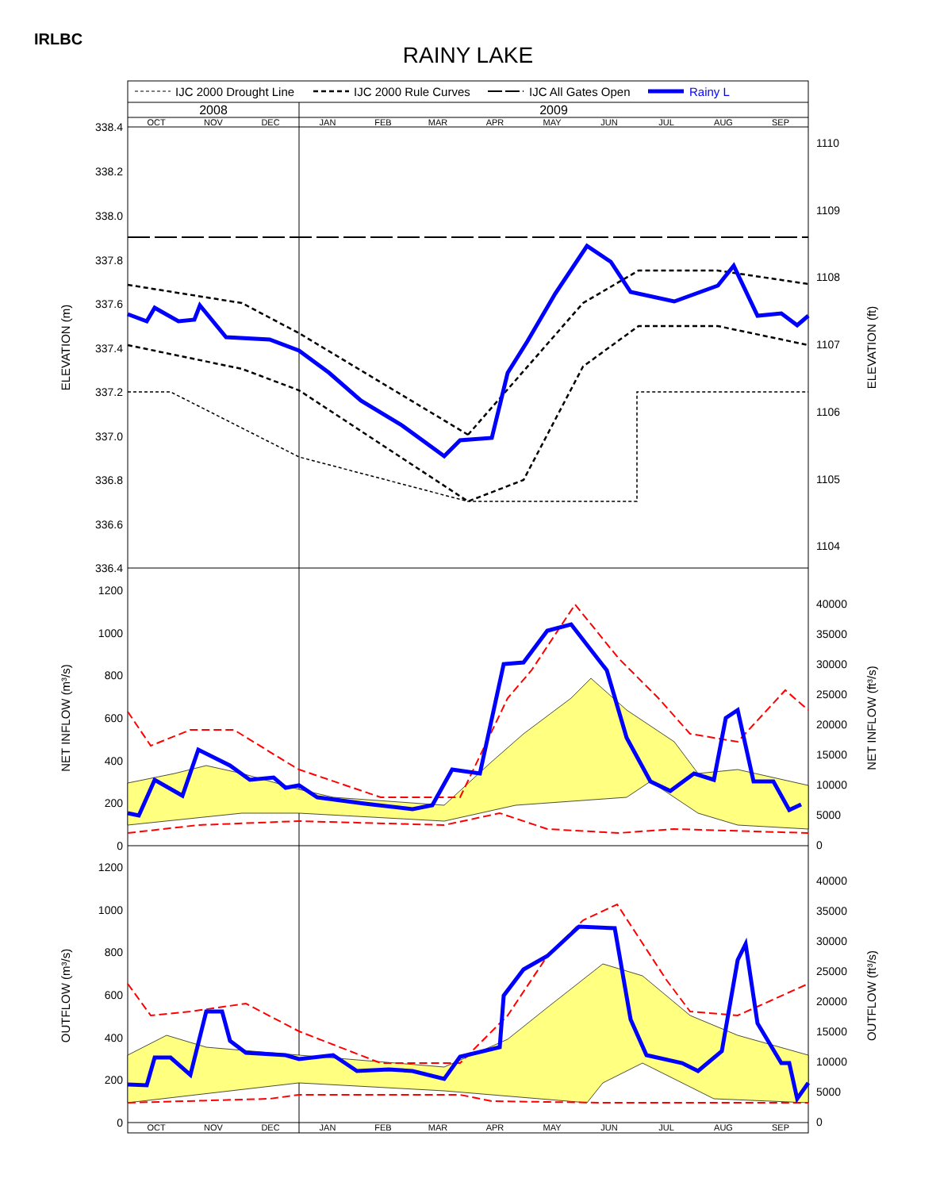IRLBC
RAINY LAKE
338.4
338.2
338.0
337.8
337.6
337.4
337.2
337.0
336.8
336.6
336.4
1200
1000
800
600
400
200
0
1200
1000
800
600
400
200
0
1110
1109
1108
1107
1106
1105
1104
40000
35000
30000
25000
20000
15000
10000
5000
0
40000
35000
30000
25000
20000
15000
10000
5000
0
OCT
NOV
DEC
JAN
FEB
MAR
APR
MAY
JUN
JUL
AUG
SEP
OCT
NOV
DEC
JAN
FEB
MAR
APR
MAY
JUN
JUL
AUG
SEP
2008
2009
IJC 2000 Drought Line
IJC 2000 Rule Curves
IJC All Gates Open
Rainy L
ELEVATION (m)
ELEVATION (ft)
NET INFLOW (m³/s)
NET INFLOW (ft³/s)
OUTFLOW (m³/s)
OUTFLOW (ft³/s)